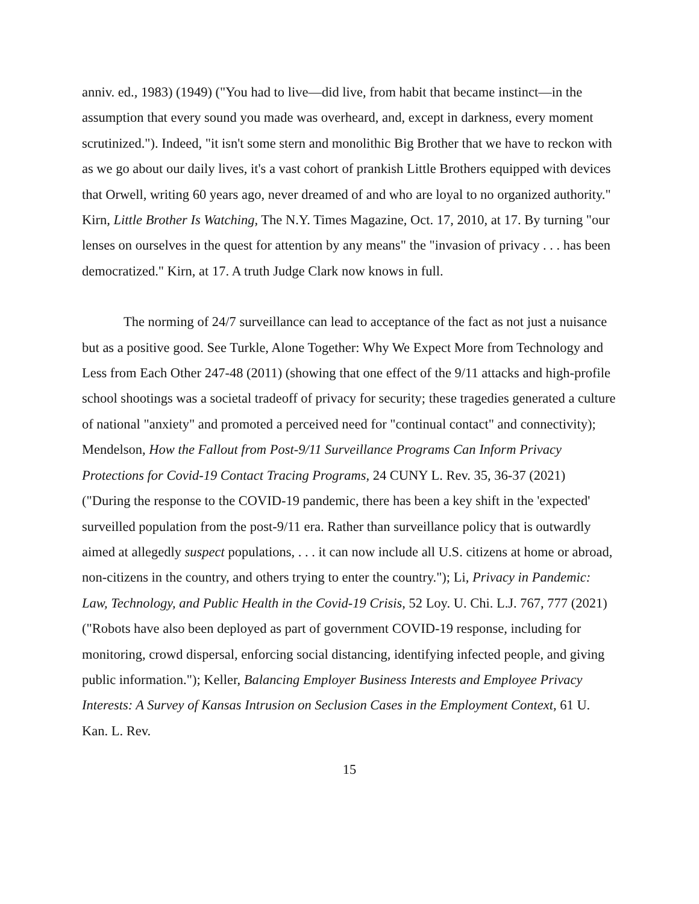anniv. ed., 1983) (1949) ("You had to live—did live, from habit that became instinct—in the assumption that every sound you made was overheard, and, except in darkness, every moment scrutinized."). Indeed, "it isn't some stern and monolithic Big Brother that we have to reckon with as we go about our daily lives, it's a vast cohort of prankish Little Brothers equipped with devices that Orwell, writing 60 years ago, never dreamed of and who are loyal to no organized authority." Kirn, Little Brother Is Watching, The N.Y. Times Magazine, Oct. 17, 2010, at 17. By turning "our lenses on ourselves in the quest for attention by any means" the "invasion of privacy . . . has been democratized." Kirn, at 17. A truth Judge Clark now knows in full.
The norming of 24/7 surveillance can lead to acceptance of the fact as not just a nuisance but as a positive good. See Turkle, Alone Together: Why We Expect More from Technology and Less from Each Other 247-48 (2011) (showing that one effect of the 9/11 attacks and high-profile school shootings was a societal tradeoff of privacy for security; these tragedies generated a culture of national "anxiety" and promoted a perceived need for "continual contact" and connectivity); Mendelson, How the Fallout from Post-9/11 Surveillance Programs Can Inform Privacy Protections for Covid-19 Contact Tracing Programs, 24 CUNY L. Rev. 35, 36-37 (2021) ("During the response to the COVID-19 pandemic, there has been a key shift in the 'expected' surveilled population from the post-9/11 era. Rather than surveillance policy that is outwardly aimed at allegedly suspect populations, . . . it can now include all U.S. citizens at home or abroad, non-citizens in the country, and others trying to enter the country."); Li, Privacy in Pandemic: Law, Technology, and Public Health in the Covid-19 Crisis, 52 Loy. U. Chi. L.J. 767, 777 (2021) ("Robots have also been deployed as part of government COVID-19 response, including for monitoring, crowd dispersal, enforcing social distancing, identifying infected people, and giving public information."); Keller, Balancing Employer Business Interests and Employee Privacy Interests: A Survey of Kansas Intrusion on Seclusion Cases in the Employment Context, 61 U. Kan. L. Rev.
15